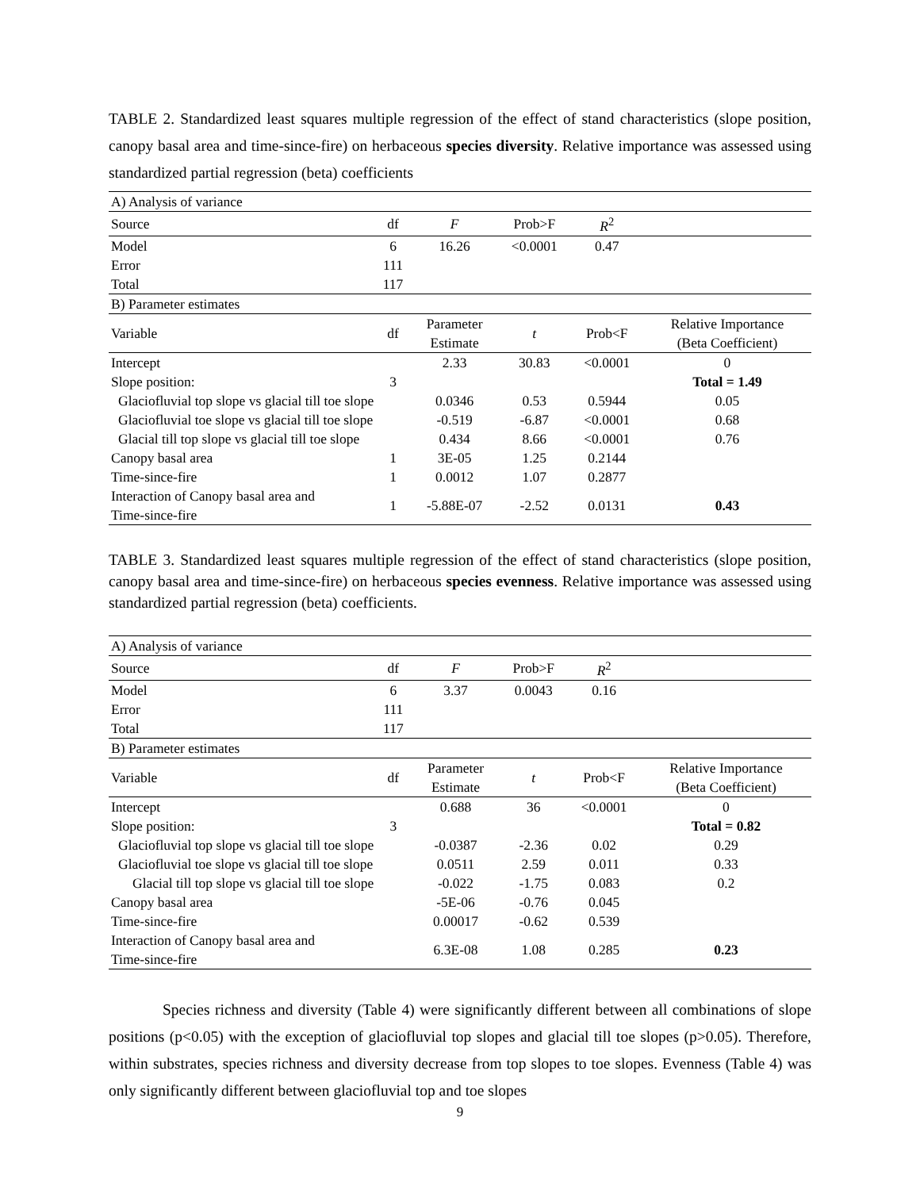TABLE 2. Standardized least squares multiple regression of the effect of stand characteristics (slope position, canopy basal area and time-since-fire) on herbaceous species diversity. Relative importance was assessed using standardized partial regression (beta) coefficients
| A) Analysis of variance | | | | | |
| Source | df | F | Prob>F | R<sup>2</sup> | |
| Model | 6 | 16.26 | <0.0001 | 0.47 | |
| Error | 111 | | | | |
| Total | 117 | | | | |
| B) Parameter estimates | | | | | |
| Variable | df | Parameter Estimate | t | Prob<F | Relative Importance (Beta Coefficient) |
| Intercept | | 2.33 | 30.83 | <0.0001 | 0 |
| Slope position: | 3 | | | | Total = 1.49 |
| Glaciofluvial top slope vs glacial till toe slope | | 0.0346 | 0.53 | 0.5944 | 0.05 |
| Glaciofluvial toe slope vs glacial till toe slope | | -0.519 | -6.87 | <0.0001 | 0.68 |
| Glacial till top slope vs glacial till toe slope | | 0.434 | 8.66 | <0.0001 | 0.76 |
| Canopy basal area | 1 | 3E-05 | 1.25 | 0.2144 | |
| Time-since-fire | 1 | 0.0012 | 1.07 | 0.2877 | |
| Interaction of Canopy basal area and Time-since-fire | 1 | -5.88E-07 | -2.52 | 0.0131 | 0.43 |
TABLE 3. Standardized least squares multiple regression of the effect of stand characteristics (slope position, canopy basal area and time-since-fire) on herbaceous species evenness. Relative importance was assessed using standardized partial regression (beta) coefficients.
| A) Analysis of variance | | | | | |
| Source | df | F | Prob>F | R<sup>2</sup> | |
| Model | 6 | 3.37 | 0.0043 | 0.16 | |
| Error | 111 | | | | |
| Total | 117 | | | | |
| B) Parameter estimates | | | | | |
| Variable | df | Parameter Estimate | t | Prob<F | Relative Importance (Beta Coefficient) |
| Intercept | | 0.688 | 36 | <0.0001 | 0 |
| Slope position: | 3 | | | | Total = 0.82 |
| Glaciofluvial top slope vs glacial till toe slope | | -0.0387 | -2.36 | 0.02 | 0.29 |
| Glaciofluvial toe slope vs glacial till toe slope | | 0.0511 | 2.59 | 0.011 | 0.33 |
| Glacial till top slope vs glacial till toe slope | | -0.022 | -1.75 | 0.083 | 0.2 |
| Canopy basal area | | -5E-06 | -0.76 | 0.045 | |
| Time-since-fire | | 0.00017 | -0.62 | 0.539 | |
| Interaction of Canopy basal area and Time-since-fire | | 6.3E-08 | 1.08 | 0.285 | 0.23 |
Species richness and diversity (Table 4) were significantly different between all combinations of slope positions (p<0.05) with the exception of glaciofluvial top slopes and glacial till toe slopes (p>0.05). Therefore, within substrates, species richness and diversity decrease from top slopes to toe slopes. Evenness (Table 4) was only significantly different between glaciofluvial top and toe slopes
9